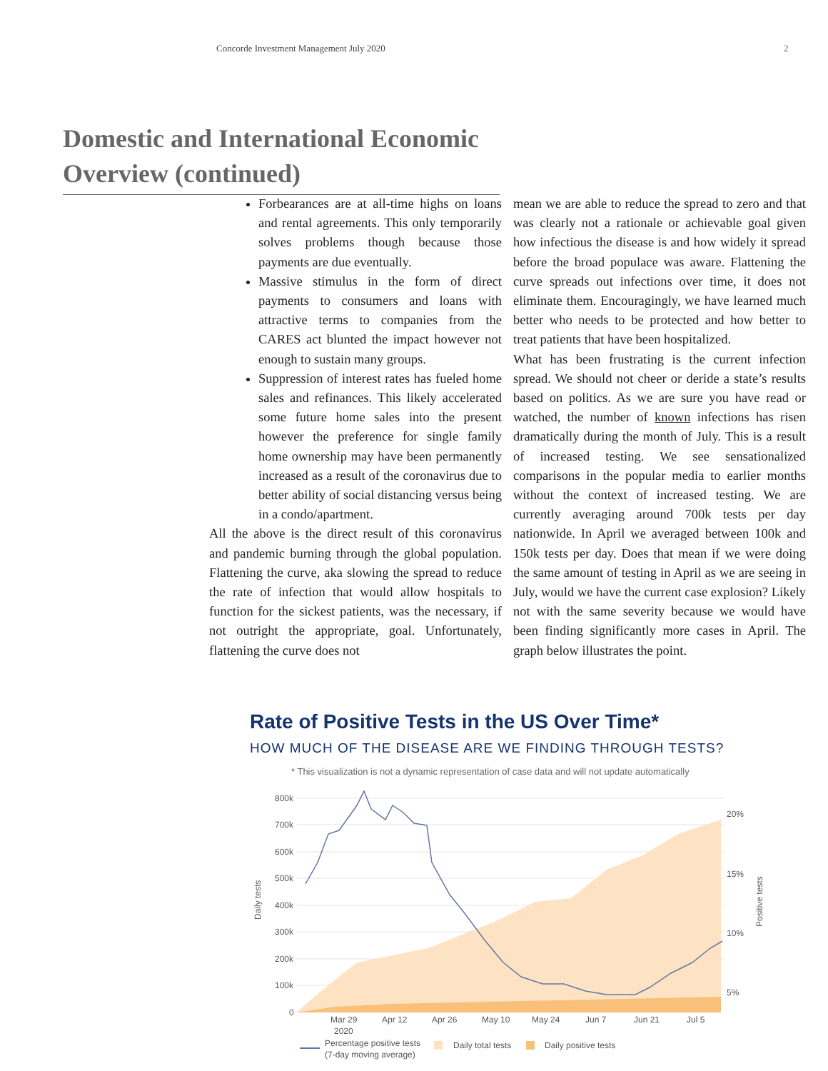Concorde Investment Management July 2020
2
Domestic and International Economic Overview (continued)
Forbearances are at all-time highs on loans and rental agreements. This only temporarily solves problems though because those payments are due eventually.
Massive stimulus in the form of direct payments to consumers and loans with attractive terms to companies from the CARES act blunted the impact however not enough to sustain many groups.
Suppression of interest rates has fueled home sales and refinances. This likely accelerated some future home sales into the present however the preference for single family home ownership may have been permanently increased as a result of the coronavirus due to better ability of social distancing versus being in a condo/apartment.
All the above is the direct result of this coronavirus and pandemic burning through the global population. Flattening the curve, aka slowing the spread to reduce the rate of infection that would allow hospitals to function for the sickest patients, was the necessary, if not outright the appropriate, goal. Unfortunately, flattening the curve does not
mean we are able to reduce the spread to zero and that was clearly not a rationale or achievable goal given how infectious the disease is and how widely it spread before the broad populace was aware. Flattening the curve spreads out infections over time, it does not eliminate them. Encouragingly, we have learned much better who needs to be protected and how better to treat patients that have been hospitalized.
What has been frustrating is the current infection spread. We should not cheer or deride a state’s results based on politics. As we are sure you have read or watched, the number of known infections has risen dramatically during the month of July. This is a result of increased testing. We see sensationalized comparisons in the popular media to earlier months without the context of increased testing. We are currently averaging around 700k tests per day nationwide. In April we averaged between 100k and 150k tests per day. Does that mean if we were doing the same amount of testing in April as we are seeing in July, would we have the current case explosion? Likely not with the same severity because we would have been finding significantly more cases in April. The graph below illustrates the point.
Rate of Positive Tests in the US Over Time*
HOW MUCH OF THE DISEASE ARE WE FINDING THROUGH TESTS?
* This visualization is not a dynamic representation of case data and will not update automatically
800k
700k
600k
500k
400k
300k
200k
100k
0
20%
15%
10%
5%
Daily tests
Positive tests
Mar 29
2020
Apr 12
Apr 26
May 10
May 24
Jun 7
Jun 21
Jul 5
Percentage positive tests
(7-day moving average)
Daily total tests
Daily positive tests